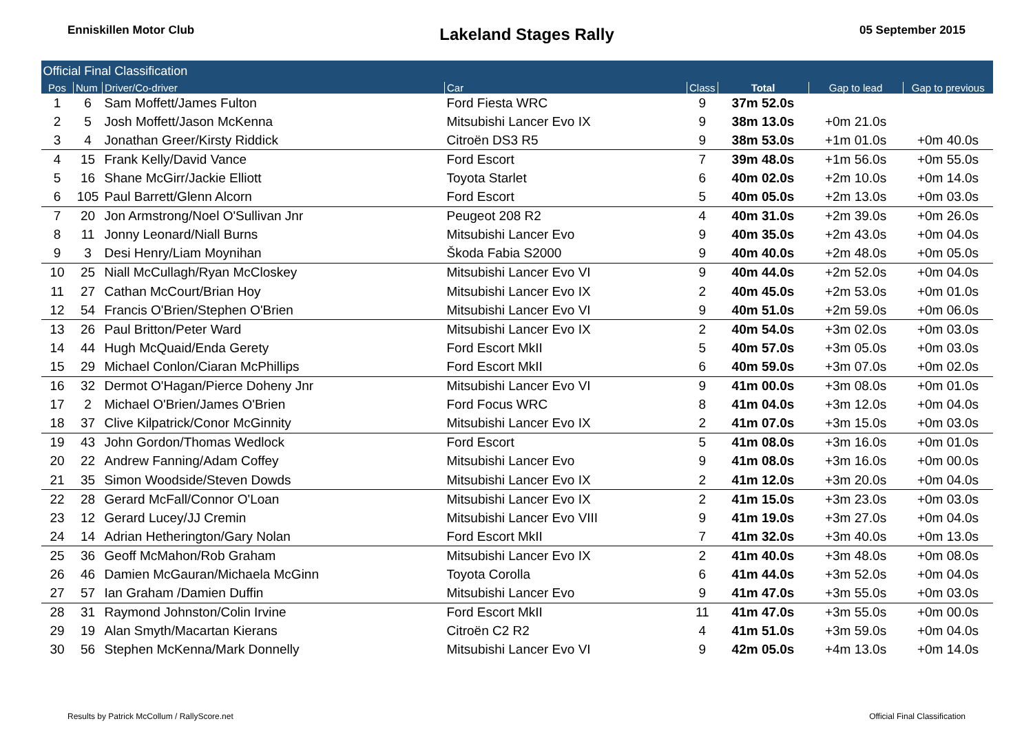Enniskillen Motor Club
Lakeland Stages Rally
05 September 2015
| Official Final Classification | | | | | | | |
| Pos | Num | Driver/Co-driver | Car | Class | Total | Gap to lead | Gap to previous |
| 1 | 6 | Sam Moffett/James Fulton | Ford Fiesta WRC | 9 | 37m 52.0s | | |
| 2 | 5 | Josh Moffett/Jason McKenna | Mitsubishi Lancer Evo IX | 9 | 38m 13.0s | +0m 21.0s | |
| 3 | 4 | Jonathan Greer/Kirsty Riddick | Citroën DS3 R5 | 9 | 38m 53.0s | +1m 01.0s | +0m 40.0s |
| 4 | 15 | Frank Kelly/David Vance | Ford Escort | 7 | 39m 48.0s | +1m 56.0s | +0m 55.0s |
| 5 | 16 | Shane McGirr/Jackie Elliott | Toyota Starlet | 6 | 40m 02.0s | +2m 10.0s | +0m 14.0s |
| 6 | 105 | Paul Barrett/Glenn Alcorn | Ford Escort | 5 | 40m 05.0s | +2m 13.0s | +0m 03.0s |
| 7 | 20 | Jon Armstrong/Noel O'Sullivan Jnr | Peugeot 208 R2 | 4 | 40m 31.0s | +2m 39.0s | +0m 26.0s |
| 8 | 11 | Jonny Leonard/Niall Burns | Mitsubishi Lancer Evo | 9 | 40m 35.0s | +2m 43.0s | +0m 04.0s |
| 9 | 3 | Desi Henry/Liam Moynihan | Škoda Fabia S2000 | 9 | 40m 40.0s | +2m 48.0s | +0m 05.0s |
| 10 | 25 | Niall McCullagh/Ryan McCloskey | Mitsubishi Lancer Evo VI | 9 | 40m 44.0s | +2m 52.0s | +0m 04.0s |
| 11 | 27 | Cathan McCourt/Brian Hoy | Mitsubishi Lancer Evo IX | 2 | 40m 45.0s | +2m 53.0s | +0m 01.0s |
| 12 | 54 | Francis O'Brien/Stephen O'Brien | Mitsubishi Lancer Evo VI | 9 | 40m 51.0s | +2m 59.0s | +0m 06.0s |
| 13 | 26 | Paul Britton/Peter Ward | Mitsubishi Lancer Evo IX | 2 | 40m 54.0s | +3m 02.0s | +0m 03.0s |
| 14 | 44 | Hugh McQuaid/Enda Gerety | Ford Escort MkII | 5 | 40m 57.0s | +3m 05.0s | +0m 03.0s |
| 15 | 29 | Michael Conlon/Ciaran McPhillips | Ford Escort MkII | 6 | 40m 59.0s | +3m 07.0s | +0m 02.0s |
| 16 | 32 | Dermot O'Hagan/Pierce Doheny Jnr | Mitsubishi Lancer Evo VI | 9 | 41m 00.0s | +3m 08.0s | +0m 01.0s |
| 17 | 2 | Michael O'Brien/James O'Brien | Ford Focus WRC | 8 | 41m 04.0s | +3m 12.0s | +0m 04.0s |
| 18 | 37 | Clive Kilpatrick/Conor McGinnity | Mitsubishi Lancer Evo IX | 2 | 41m 07.0s | +3m 15.0s | +0m 03.0s |
| 19 | 43 | John Gordon/Thomas Wedlock | Ford Escort | 5 | 41m 08.0s | +3m 16.0s | +0m 01.0s |
| 20 | 22 | Andrew Fanning/Adam Coffey | Mitsubishi Lancer Evo | 9 | 41m 08.0s | +3m 16.0s | +0m 00.0s |
| 21 | 35 | Simon Woodside/Steven Dowds | Mitsubishi Lancer Evo IX | 2 | 41m 12.0s | +3m 20.0s | +0m 04.0s |
| 22 | 28 | Gerard McFall/Connor O'Loan | Mitsubishi Lancer Evo IX | 2 | 41m 15.0s | +3m 23.0s | +0m 03.0s |
| 23 | 12 | Gerard Lucey/JJ Cremin | Mitsubishi Lancer Evo VIII | 9 | 41m 19.0s | +3m 27.0s | +0m 04.0s |
| 24 | 14 | Adrian Hetherington/Gary Nolan | Ford Escort MkII | 7 | 41m 32.0s | +3m 40.0s | +0m 13.0s |
| 25 | 36 | Geoff McMahon/Rob Graham | Mitsubishi Lancer Evo IX | 2 | 41m 40.0s | +3m 48.0s | +0m 08.0s |
| 26 | 46 | Damien McGauran/Michaela McGinn | Toyota Corolla | 6 | 41m 44.0s | +3m 52.0s | +0m 04.0s |
| 27 | 57 | Ian Graham /Damien Duffin | Mitsubishi Lancer Evo | 9 | 41m 47.0s | +3m 55.0s | +0m 03.0s |
| 28 | 31 | Raymond Johnston/Colin Irvine | Ford Escort MkII | 11 | 41m 47.0s | +3m 55.0s | +0m 00.0s |
| 29 | 19 | Alan Smyth/Macartan Kierans | Citroën C2 R2 | 4 | 41m 51.0s | +3m 59.0s | +0m 04.0s |
| 30 | 56 | Stephen McKenna/Mark Donnelly | Mitsubishi Lancer Evo VI | 9 | 42m 05.0s | +4m 13.0s | +0m 14.0s |
Results by Patrick McCollum / RallyScore.net
Official Final Classification